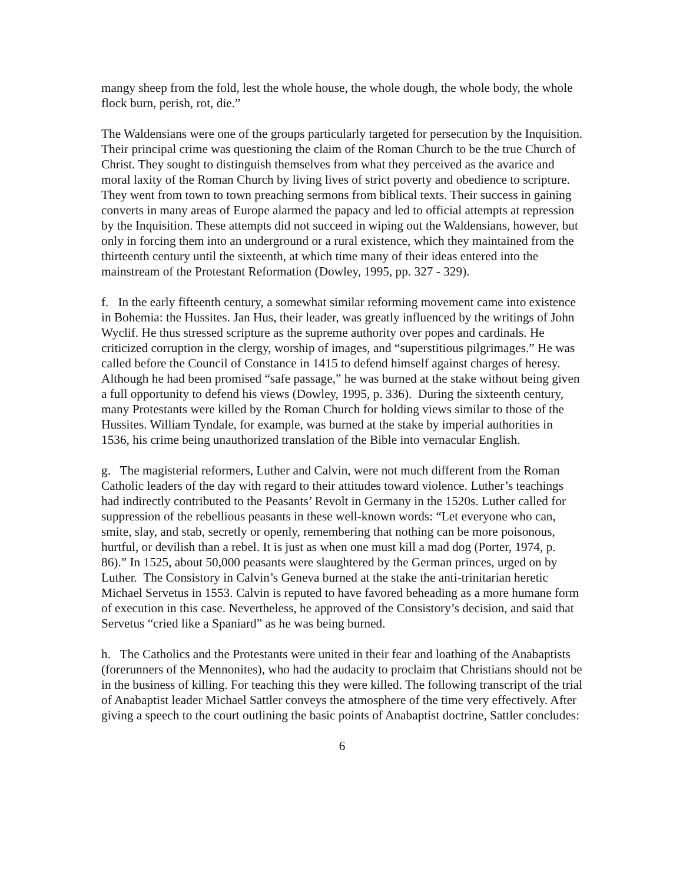mangy sheep from the fold, lest the whole house, the whole dough, the whole body, the whole flock burn, perish, rot, die.”
The Waldensians were one of the groups particularly targeted for persecution by the Inquisition. Their principal crime was questioning the claim of the Roman Church to be the true Church of Christ. They sought to distinguish themselves from what they perceived as the avarice and moral laxity of the Roman Church by living lives of strict poverty and obedience to scripture. They went from town to town preaching sermons from biblical texts. Their success in gaining converts in many areas of Europe alarmed the papacy and led to official attempts at repression by the Inquisition. These attempts did not succeed in wiping out the Waldensians, however, but only in forcing them into an underground or a rural existence, which they maintained from the thirteenth century until the sixteenth, at which time many of their ideas entered into the mainstream of the Protestant Reformation (Dowley, 1995, pp. 327 - 329).
f. In the early fifteenth century, a somewhat similar reforming movement came into existence in Bohemia: the Hussites. Jan Hus, their leader, was greatly influenced by the writings of John Wyclif. He thus stressed scripture as the supreme authority over popes and cardinals. He criticized corruption in the clergy, worship of images, and “superstitious pilgrimages.” He was called before the Council of Constance in 1415 to defend himself against charges of heresy. Although he had been promised “safe passage,” he was burned at the stake without being given a full opportunity to defend his views (Dowley, 1995, p. 336). During the sixteenth century, many Protestants were killed by the Roman Church for holding views similar to those of the Hussites. William Tyndale, for example, was burned at the stake by imperial authorities in 1536, his crime being unauthorized translation of the Bible into vernacular English.
g. The magisterial reformers, Luther and Calvin, were not much different from the Roman Catholic leaders of the day with regard to their attitudes toward violence. Luther’s teachings had indirectly contributed to the Peasants’ Revolt in Germany in the 1520s. Luther called for suppression of the rebellious peasants in these well-known words: “Let everyone who can, smite, slay, and stab, secretly or openly, remembering that nothing can be more poisonous, hurtful, or devilish than a rebel. It is just as when one must kill a mad dog (Porter, 1974, p. 86).” In 1525, about 50,000 peasants were slaughtered by the German princes, urged on by Luther. The Consistory in Calvin’s Geneva burned at the stake the anti-trinitarian heretic Michael Servetus in 1553. Calvin is reputed to have favored beheading as a more humane form of execution in this case. Nevertheless, he approved of the Consistory’s decision, and said that Servetus “cried like a Spaniard” as he was being burned.
h. The Catholics and the Protestants were united in their fear and loathing of the Anabaptists (forerunners of the Mennonites), who had the audacity to proclaim that Christians should not be in the business of killing. For teaching this they were killed. The following transcript of the trial of Anabaptist leader Michael Sattler conveys the atmosphere of the time very effectively. After giving a speech to the court outlining the basic points of Anabaptist doctrine, Sattler concludes:
6